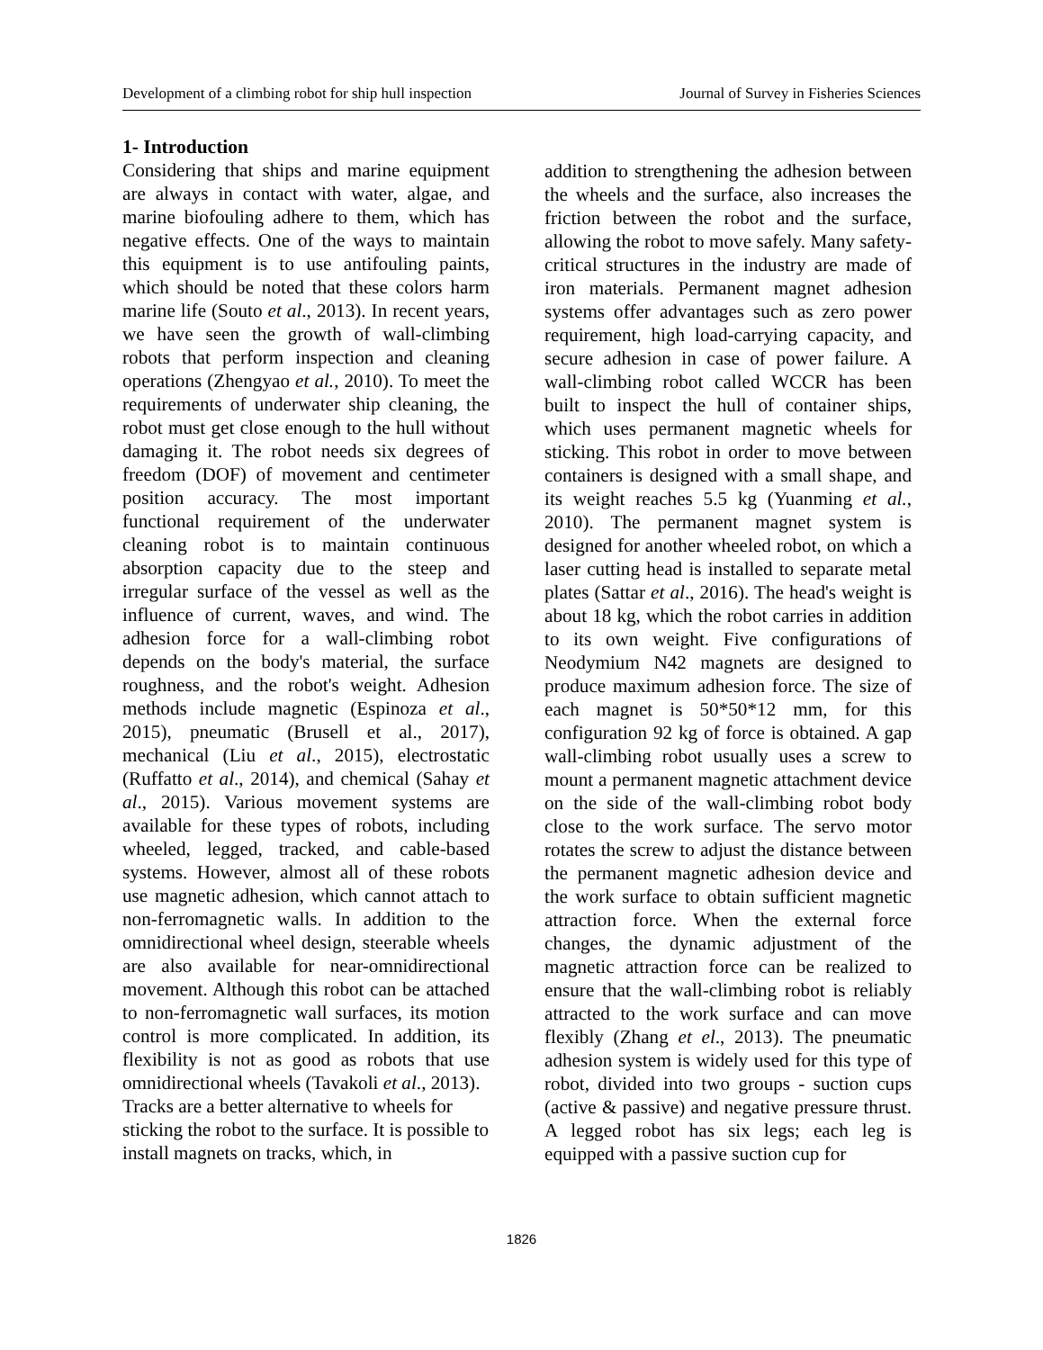Development of a climbing robot for ship hull inspection Journal of Survey in Fisheries Sciences
1- Introduction
Considering that ships and marine equipment are always in contact with water, algae, and marine biofouling adhere to them, which has negative effects. One of the ways to maintain this equipment is to use antifouling paints, which should be noted that these colors harm marine life (Souto et al., 2013). In recent years, we have seen the growth of wall-climbing robots that perform inspection and cleaning operations (Zhengyao et al., 2010). To meet the requirements of underwater ship cleaning, the robot must get close enough to the hull without damaging it. The robot needs six degrees of freedom (DOF) of movement and centimeter position accuracy. The most important functional requirement of the underwater cleaning robot is to maintain continuous absorption capacity due to the steep and irregular surface of the vessel as well as the influence of current, waves, and wind. The adhesion force for a wall-climbing robot depends on the body's material, the surface roughness, and the robot's weight. Adhesion methods include magnetic (Espinoza et al., 2015), pneumatic (Brusell et al., 2017), mechanical (Liu et al., 2015), electrostatic (Ruffatto et al., 2014), and chemical (Sahay et al., 2015). Various movement systems are available for these types of robots, including wheeled, legged, tracked, and cable-based systems. However, almost all of these robots use magnetic adhesion, which cannot attach to non-ferromagnetic walls. In addition to the omnidirectional wheel design, steerable wheels are also available for near-omnidirectional movement. Although this robot can be attached to non-ferromagnetic wall surfaces, its motion control is more complicated. In addition, its flexibility is not as good as robots that use omnidirectional wheels (Tavakoli et al., 2013).
Tracks are a better alternative to wheels for sticking the robot to the surface. It is possible to install magnets on tracks, which, in
addition to strengthening the adhesion between the wheels and the surface, also increases the friction between the robot and the surface, allowing the robot to move safely. Many safety-critical structures in the industry are made of iron materials. Permanent magnet adhesion systems offer advantages such as zero power requirement, high load-carrying capacity, and secure adhesion in case of power failure. A wall-climbing robot called WCCR has been built to inspect the hull of container ships, which uses permanent magnetic wheels for sticking. This robot in order to move between containers is designed with a small shape, and its weight reaches 5.5 kg (Yuanming et al., 2010). The permanent magnet system is designed for another wheeled robot, on which a laser cutting head is installed to separate metal plates (Sattar et al., 2016). The head's weight is about 18 kg, which the robot carries in addition to its own weight. Five configurations of Neodymium N42 magnets are designed to produce maximum adhesion force. The size of each magnet is 50*50*12 mm, for this configuration 92 kg of force is obtained. A gap wall-climbing robot usually uses a screw to mount a permanent magnetic attachment device on the side of the wall-climbing robot body close to the work surface. The servo motor rotates the screw to adjust the distance between the permanent magnetic adhesion device and the work surface to obtain sufficient magnetic attraction force. When the external force changes, the dynamic adjustment of the magnetic attraction force can be realized to ensure that the wall-climbing robot is reliably attracted to the work surface and can move flexibly (Zhang et el., 2013). The pneumatic adhesion system is widely used for this type of robot, divided into two groups - suction cups (active & passive) and negative pressure thrust. A legged robot has six legs; each leg is equipped with a passive suction cup for
1826